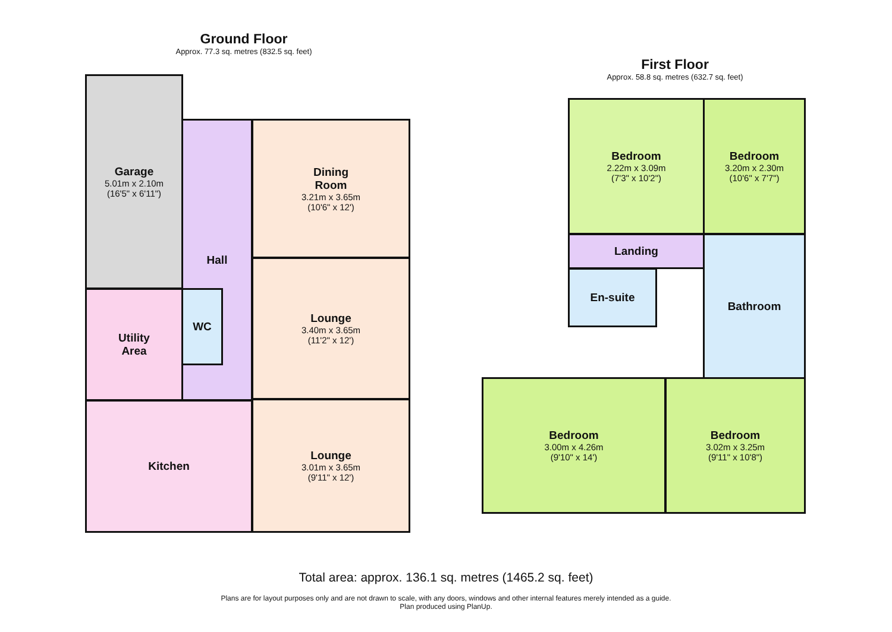Ground Floor
Approx. 77.3 sq. metres (832.5 sq. feet)
Garage
5.01m x 2.10m
(16'5" x 6'11")
Hall
Dining
Room
3.21m x 3.65m
(10'6" x 12')
Lounge
3.40m x 3.65m
(11'2" x 12')
Utility
Area
WC
Kitchen
Lounge
3.01m x 3.65m
(9'11" x 12')
First Floor
Approx. 58.8 sq. metres (632.7 sq. feet)
Bedroom
2.22m x 3.09m
(7'3" x 10'2")
Bedroom
3.20m x 2.30m
(10'6" x 7'7")
Landing
En-suite
Bathroom
Bedroom
3.00m x 4.26m
(9'10" x 14')
Bedroom
3.02m x 3.25m
(9'11" x 10'8")
Total area: approx. 136.1 sq. metres (1465.2 sq. feet)
Plans are for layout purposes only and are not drawn to scale, with any doors, windows and other internal features merely intended as a guide.
Plan produced using PlanUp.